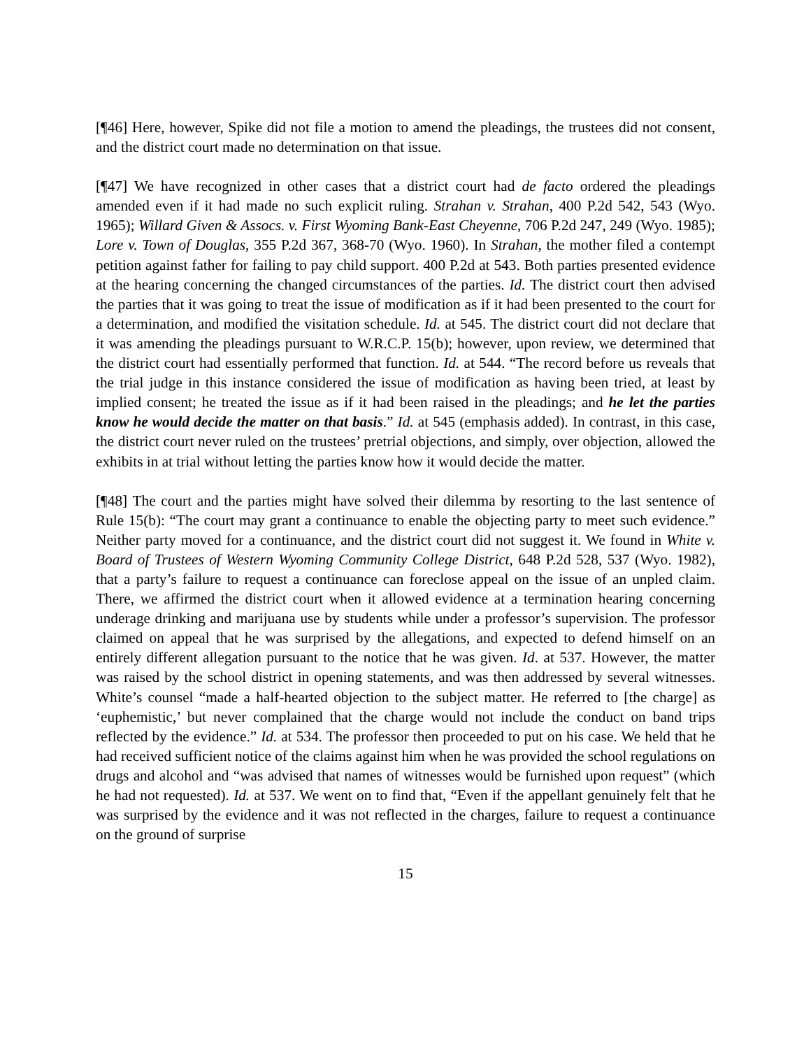[¶46] Here, however, Spike did not file a motion to amend the pleadings, the trustees did not consent, and the district court made no determination on that issue.
[¶47] We have recognized in other cases that a district court had de facto ordered the pleadings amended even if it had made no such explicit ruling. Strahan v. Strahan, 400 P.2d 542, 543 (Wyo. 1965); Willard Given & Assocs. v. First Wyoming Bank-East Cheyenne, 706 P.2d 247, 249 (Wyo. 1985); Lore v. Town of Douglas, 355 P.2d 367, 368-70 (Wyo. 1960). In Strahan, the mother filed a contempt petition against father for failing to pay child support. 400 P.2d at 543. Both parties presented evidence at the hearing concerning the changed circumstances of the parties. Id. The district court then advised the parties that it was going to treat the issue of modification as if it had been presented to the court for a determination, and modified the visitation schedule. Id. at 545. The district court did not declare that it was amending the pleadings pursuant to W.R.C.P. 15(b); however, upon review, we determined that the district court had essentially performed that function. Id. at 544. “The record before us reveals that the trial judge in this instance considered the issue of modification as having been tried, at least by implied consent; he treated the issue as if it had been raised in the pleadings; and he let the parties know he would decide the matter on that basis.” Id. at 545 (emphasis added). In contrast, in this case, the district court never ruled on the trustees’ pretrial objections, and simply, over objection, allowed the exhibits in at trial without letting the parties know how it would decide the matter.
[¶48] The court and the parties might have solved their dilemma by resorting to the last sentence of Rule 15(b): “The court may grant a continuance to enable the objecting party to meet such evidence.” Neither party moved for a continuance, and the district court did not suggest it. We found in White v. Board of Trustees of Western Wyoming Community College District, 648 P.2d 528, 537 (Wyo. 1982), that a party’s failure to request a continuance can foreclose appeal on the issue of an unpled claim. There, we affirmed the district court when it allowed evidence at a termination hearing concerning underage drinking and marijuana use by students while under a professor’s supervision. The professor claimed on appeal that he was surprised by the allegations, and expected to defend himself on an entirely different allegation pursuant to the notice that he was given. Id. at 537. However, the matter was raised by the school district in opening statements, and was then addressed by several witnesses. White’s counsel “made a half-hearted objection to the subject matter. He referred to [the charge] as ‘euphemistic,’ but never complained that the charge would not include the conduct on band trips reflected by the evidence.” Id. at 534. The professor then proceeded to put on his case. We held that he had received sufficient notice of the claims against him when he was provided the school regulations on drugs and alcohol and “was advised that names of witnesses would be furnished upon request” (which he had not requested). Id. at 537. We went on to find that, “Even if the appellant genuinely felt that he was surprised by the evidence and it was not reflected in the charges, failure to request a continuance on the ground of surprise
15